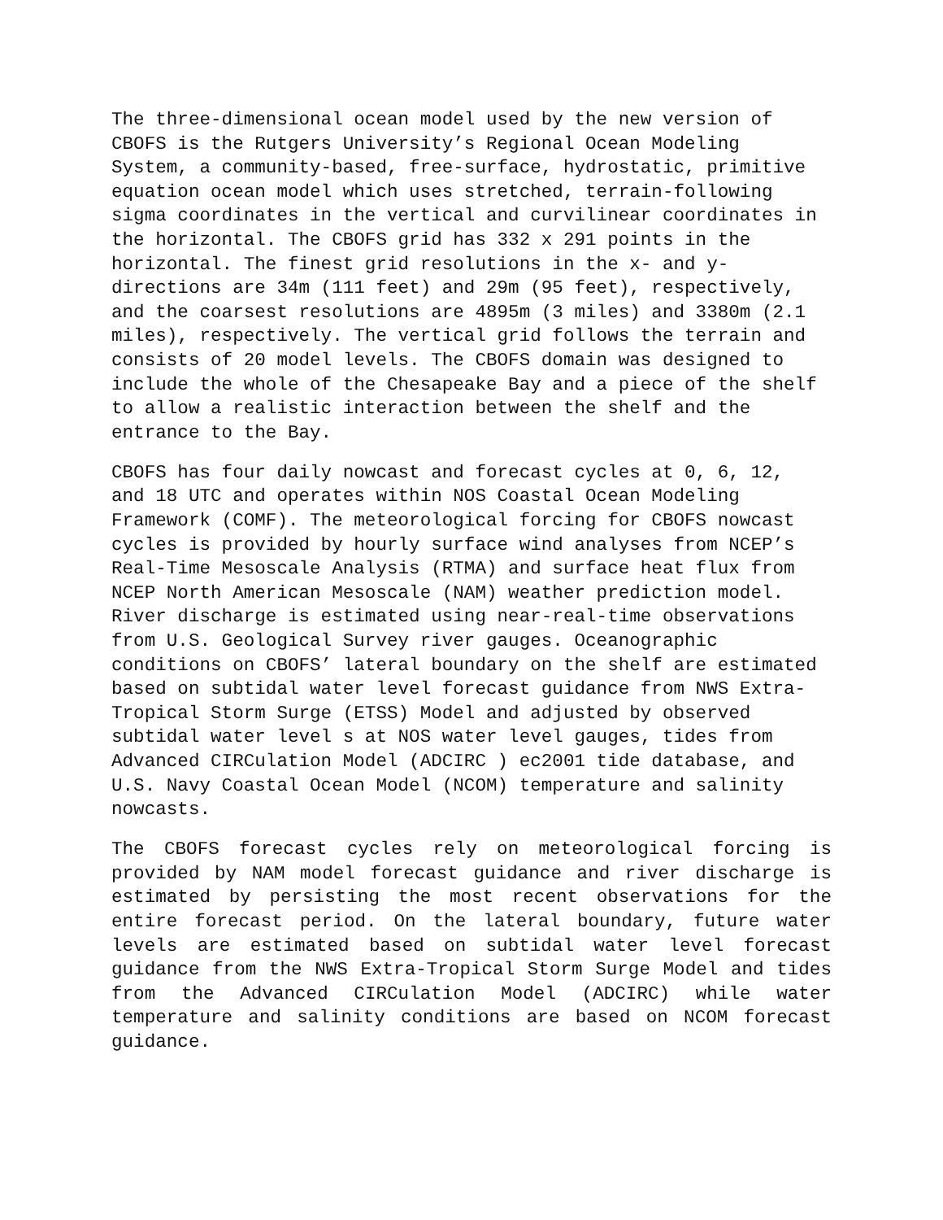The three-dimensional ocean model used by the new version of CBOFS is the Rutgers University’s Regional Ocean Modeling System, a community-based, free-surface, hydrostatic, primitive equation ocean model which uses stretched, terrain-following sigma coordinates in the vertical and curvilinear coordinates in the horizontal. The CBOFS grid has 332 x 291 points in the horizontal. The finest grid resolutions in the x- and y- directions are 34m (111 feet) and 29m (95 feet), respectively, and the coarsest resolutions are 4895m (3 miles) and 3380m (2.1 miles), respectively. The vertical grid follows the terrain and consists of 20 model levels. The CBOFS domain was designed to include the whole of the Chesapeake Bay and a piece of the shelf to allow a realistic interaction between the shelf and the entrance to the Bay.
CBOFS has four daily nowcast and forecast cycles at 0, 6, 12, and 18 UTC and operates within NOS Coastal Ocean Modeling Framework (COMF). The meteorological forcing for CBOFS nowcast cycles is provided by hourly surface wind analyses from NCEP’s Real-Time Mesoscale Analysis (RTMA) and surface heat flux from NCEP North American Mesoscale (NAM) weather prediction model. River discharge is estimated using near-real-time observations from U.S. Geological Survey river gauges. Oceanographic conditions on CBOFS’ lateral boundary on the shelf are estimated based on subtidal water level forecast guidance from NWS Extra- Tropical Storm Surge (ETSS) Model and adjusted by observed subtidal water level s at NOS water level gauges, tides from Advanced CIRCulation Model (ADCIRC ) ec2001 tide database, and U.S. Navy Coastal Ocean Model (NCOM) temperature and salinity nowcasts.
The CBOFS forecast cycles rely on meteorological forcing is provided by NAM model forecast guidance and river discharge is estimated by persisting the most recent observations for the entire forecast period. On the lateral boundary, future water levels are estimated based on subtidal water level forecast guidance from the NWS Extra-Tropical Storm Surge Model and tides from the Advanced CIRCulation Model (ADCIRC) while water temperature and salinity conditions are based on NCOM forecast guidance.